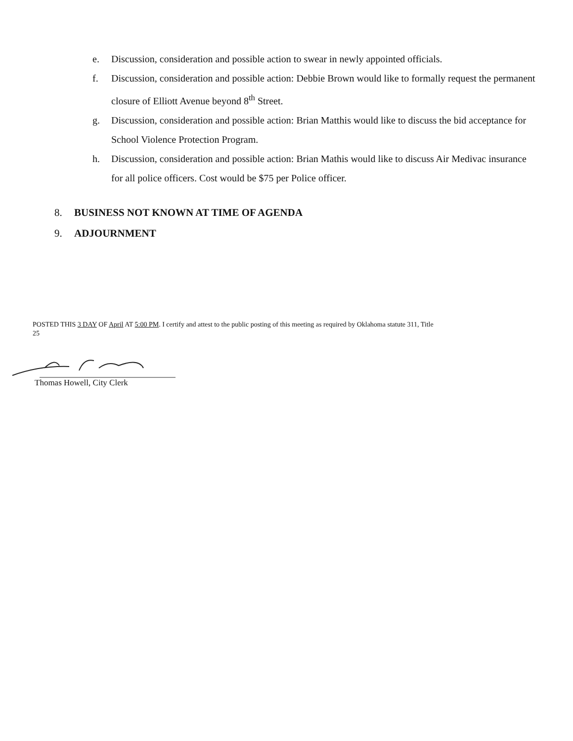e. Discussion, consideration and possible action to swear in newly appointed officials.
f. Discussion, consideration and possible action: Debbie Brown would like to formally request the permanent closure of Elliott Avenue beyond 8<sup>th</sup> Street.
g. Discussion, consideration and possible action: Brian Matthis would like to discuss the bid acceptance for School Violence Protection Program.
h. Discussion, consideration and possible action: Brian Mathis would like to discuss Air Medivac insurance for all police officers. Cost would be $75 per Police officer.
8. BUSINESS NOT KNOWN AT TIME OF AGENDA
9. ADJOURNMENT
POSTED THIS 3 DAY OF April AT 5:00 PM. I certify and attest to the public posting of this meeting as required by Oklahoma statute 311, Title 25
Thomas Howell, City Clerk